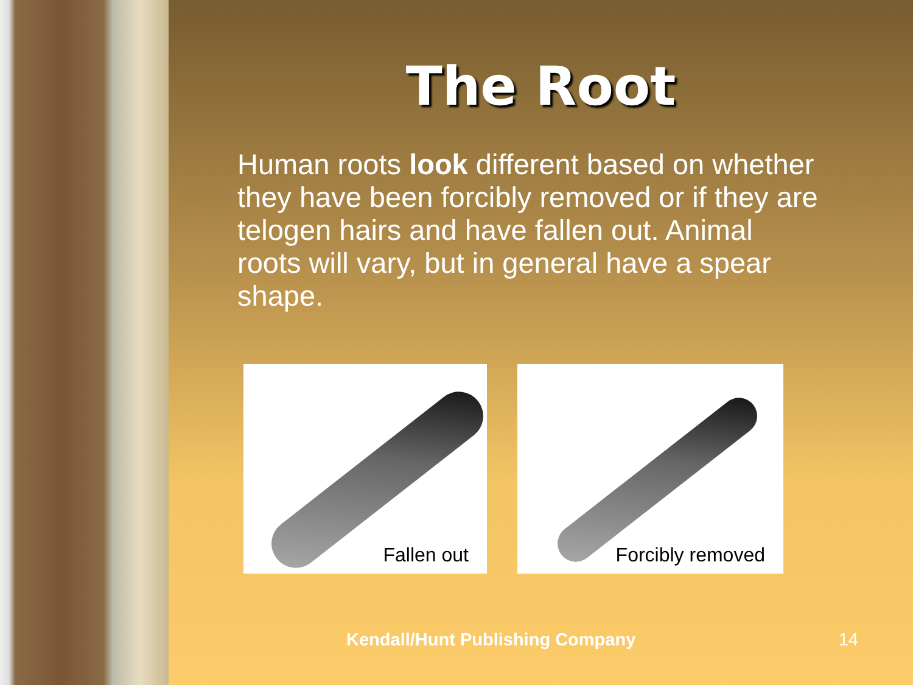The Root
Human roots look different based on whether they have been forcibly removed or if they are telogen hairs and have fallen out. Animal roots will vary, but in general have a spear shape.
Fallen out Forcibly removed
Kendall/Hunt Publishing Company 14